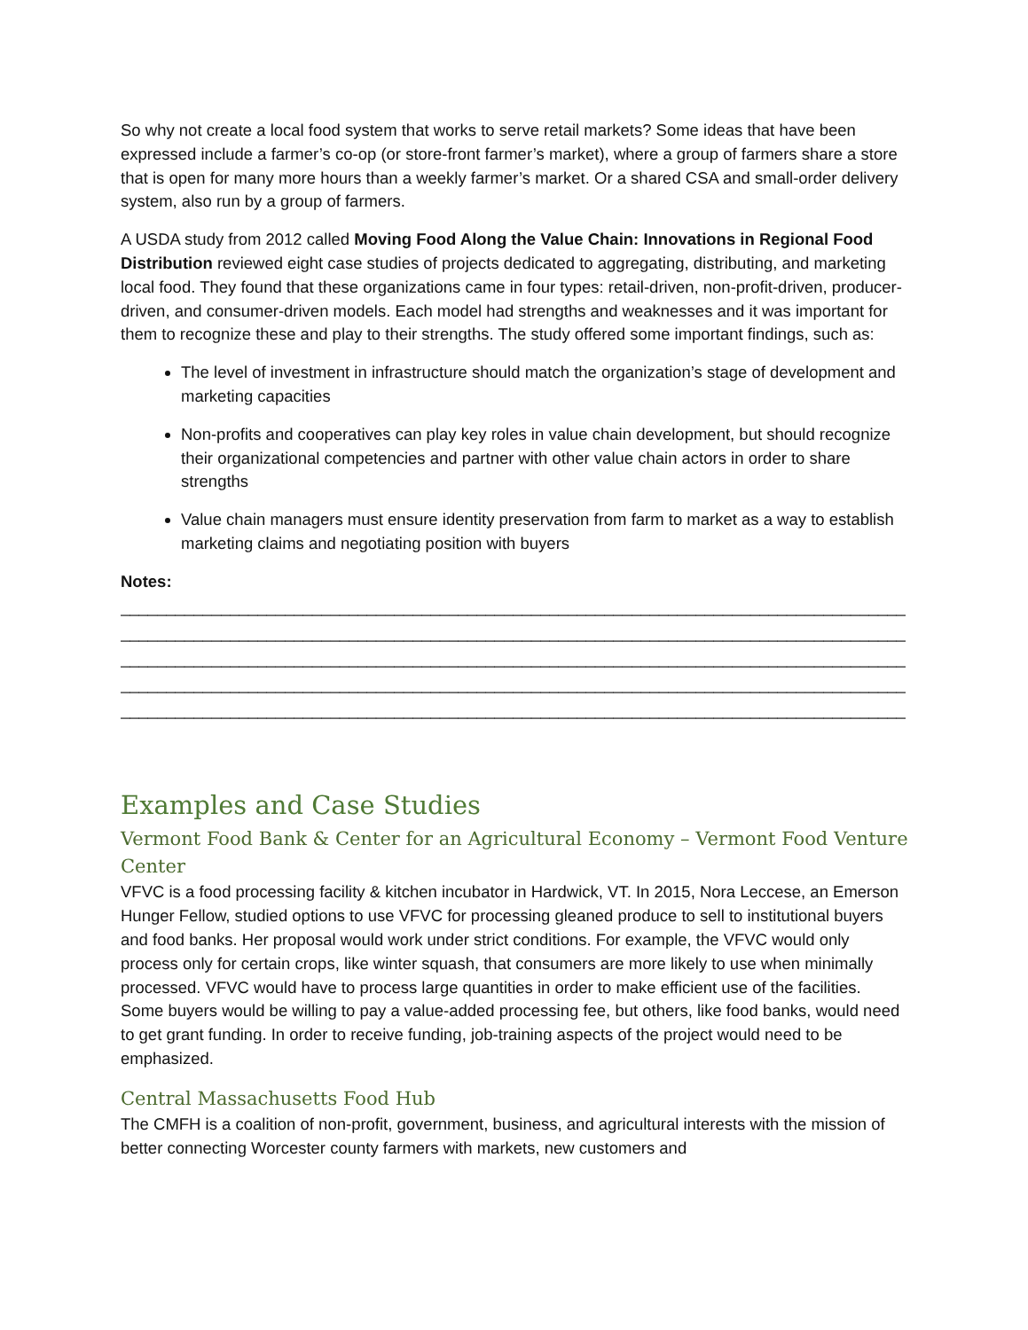So why not create a local food system that works to serve retail markets? Some ideas that have been expressed include a farmer’s co-op (or store-front farmer’s market), where a group of farmers share a store that is open for many more hours than a weekly farmer’s market. Or a shared CSA and small-order delivery system, also run by a group of farmers.
A USDA study from 2012 called Moving Food Along the Value Chain: Innovations in Regional Food Distribution reviewed eight case studies of projects dedicated to aggregating, distributing, and marketing local food. They found that these organizations came in four types: retail-driven, non-profit-driven, producer-driven, and consumer-driven models. Each model had strengths and weaknesses and it was important for them to recognize these and play to their strengths. The study offered some important findings, such as:
The level of investment in infrastructure should match the organization’s stage of development and marketing capacities
Non-profits and cooperatives can play key roles in value chain development, but should recognize their organizational competencies and partner with other value chain actors in order to share strengths
Value chain managers must ensure identity preservation from farm to market as a way to establish marketing claims and negotiating position with buyers
Notes:
______________________________________________________________________________________
______________________________________________________________________________________
______________________________________________________________________________________
______________________________________________________________________________________
______________________________________________________________________________________
Examples and Case Studies
Vermont Food Bank & Center for an Agricultural Economy – Vermont Food Venture Center
VFVC is a food processing facility & kitchen incubator in Hardwick, VT. In 2015, Nora Leccese, an Emerson Hunger Fellow, studied options to use VFVC for processing gleaned produce to sell to institutional buyers and food banks. Her proposal would work under strict conditions. For example, the VFVC would only process only for certain crops, like winter squash, that consumers are more likely to use when minimally processed. VFVC would have to process large quantities in order to make efficient use of the facilities. Some buyers would be willing to pay a value-added processing fee, but others, like food banks, would need to get grant funding. In order to receive funding, job-training aspects of the project would need to be emphasized.
Central Massachusetts Food Hub
The CMFH is a coalition of non-profit, government, business, and agricultural interests with the mission of better connecting Worcester county farmers with markets, new customers and